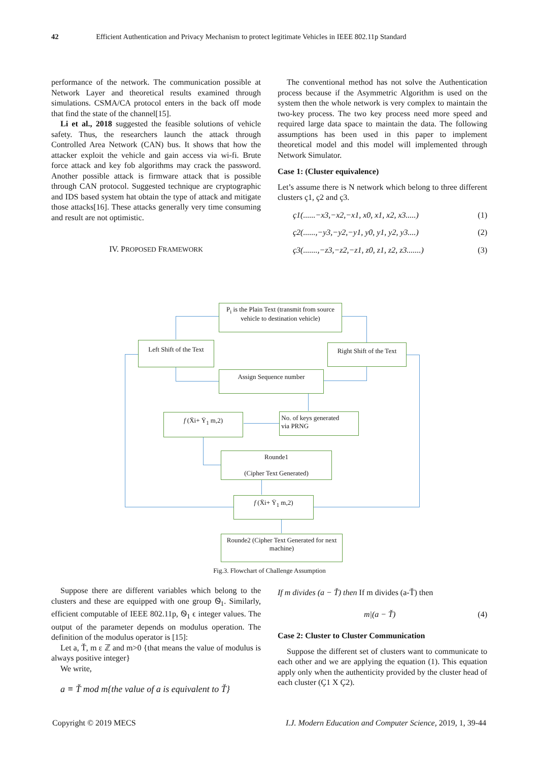42 Efficient Authentication and Privacy Mechanism to protect legitimate Vehicles in IEEE 802.11p Standard
performance of the network. The communication possible at Network Layer and theoretical results examined through simulations. CSMA/CA protocol enters in the back off mode that find the state of the channel[15].
Li et al., 2018 suggested the feasible solutions of vehicle safety. Thus, the researchers launch the attack through Controlled Area Network (CAN) bus. It shows that how the attacker exploit the vehicle and gain access via wi-fi. Brute force attack and key fob algorithms may crack the password. Another possible attack is firmware attack that is possible through CAN protocol. Suggested technique are cryptographic and IDS based system hat obtain the type of attack and mitigate those attacks[16]. These attacks generally very time consuming and result are not optimistic.
IV. PROPOSED FRAMEWORK
The conventional method has not solve the Authentication process because if the Asymmetric Algorithm is used on the system then the whole network is very complex to maintain the two-key process. The two key process need more speed and required large data space to maintain the data. The following assumptions has been used in this paper to implement theoretical model and this model will implemented through Network Simulator.
Case 1: (Cluster equivalence)
Let’s assume there is N network which belong to three different clusters ç1, ç2 and ç3.
ç1(......−x3,−x2,−x1, x0, x1, x2, x3.....) (1)
ç2(......,−y3,−y2,−y1, y0, y1, y2, y3....) (2)
ç3(.......,−z3,−z2,−z1, z0, z1, z2, z3.......) (3)
P<sub>i</sub> is the Plain Text (transmit from source vehicle to destination vehicle)
Left Shift of the Text
Right Shift of the Text
Assign Sequence number
f (Ẍi+ Ÿ<sub>1</sub> m,2)
No. of keys generated
via PRNG
Rounde1
(Cipher Text Generated)
f (Ẍi+ Ÿ<sub>1</sub> m,2)
Rounde2 (Cipher Text Generated for next machine)
Fig.3. Flowchart of Challenge Assumption
Suppose there are different variables which belong to the clusters and these are equipped with one group Ꮻ<sub>1</sub>. Similarly, efficient computable of IEEE 802.11p, Ꮻ<sub>1</sub> ϵ integer values. The output of the parameter depends on modulus operation. The definition of the modulus operator is [15]:
Let a, Ť, m ε ℤ and m>0 {that means the value of modulus is always positive integer}
We write,
a ≡ Ť mod m{the value of a is equivalent to Ť}
If m divides (a − Ť) then If m divides (a-Ť) then
m|(a − Ť) (4)
Case 2: Cluster to Cluster Communication
Suppose the different set of clusters want to communicate to each other and we are applying the equation (1). This equation apply only when the authenticity provided by the cluster head of each cluster (Ç1 X Ç2).
Copyright © 2019 MECS I.J. Modern Education and Computer Science, 2019, 1, 39-44